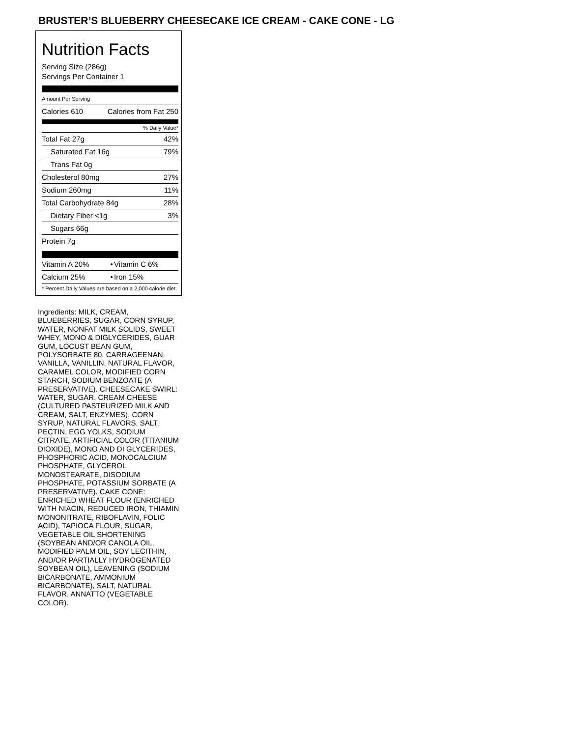BRUSTER’S BLUEBERRY CHEESECAKE ICE CREAM - CAKE CONE - LG
Nutrition Facts
Serving Size (286g)
Servings Per Container 1
Amount Per Serving
| Calories 610 | Calories from Fat 250 |
% Daily Value*
| Total Fat 27g | 42% |
| Saturated Fat 16g | 79% |
| Trans Fat 0g | |
| Cholesterol 80mg | 27% |
| Sodium 260mg | 11% |
| Total Carbohydrate 84g | 28% |
| Dietary Fiber <1g | 3% |
| Sugars 66g | |
| Protein 7g | |
| Vitamin A 20% | • | Vitamin C 6% |
| Calcium 25% | • | Iron 15% |
| * Percent Daily Values are based on a 2,000 calorie diet. | | |
Ingredients: MILK, CREAM, BLUEBERRIES, SUGAR, CORN SYRUP, WATER, NONFAT MILK SOLIDS, SWEET WHEY, MONO & DIGLYCERIDES, GUAR GUM, LOCUST BEAN GUM, POLYSORBATE 80, CARRAGEENAN, VANILLA, VANILLIN, NATURAL FLAVOR, CARAMEL COLOR, MODIFIED CORN STARCH, SODIUM BENZOATE (A PRESERVATIVE). CHEESECAKE SWIRL: WATER, SUGAR, CREAM CHEESE (CULTURED PASTEURIZED MILK AND CREAM, SALT, ENZYMES), CORN SYRUP, NATURAL FLAVORS, SALT, PECTIN, EGG YOLKS, SODIUM CITRATE, ARTIFICIAL COLOR (TITANIUM DIOXIDE), MONO AND DI GLYCERIDES, PHOSPHORIC ACID, MONOCALCIUM PHOSPHATE, GLYCEROL MONOSTEARATE, DISODIUM PHOSPHATE, POTASSIUM SORBATE (A PRESERVATIVE). CAKE CONE: ENRICHED WHEAT FLOUR (ENRICHED WITH NIACIN, REDUCED IRON, THIAMIN MONONITRATE, RIBOFLAVIN, FOLIC ACID), TAPIOCA FLOUR, SUGAR, VEGETABLE OIL SHORTENING (SOYBEAN AND/OR CANOLA OIL, MODIFIED PALM OIL, SOY LECITHIN, AND/OR PARTIALLY HYDROGENATED SOYBEAN OIL), LEAVENING (SODIUM BICARBONATE, AMMONIUM BICARBONATE), SALT, NATURAL FLAVOR, ANNATTO (VEGETABLE COLOR).